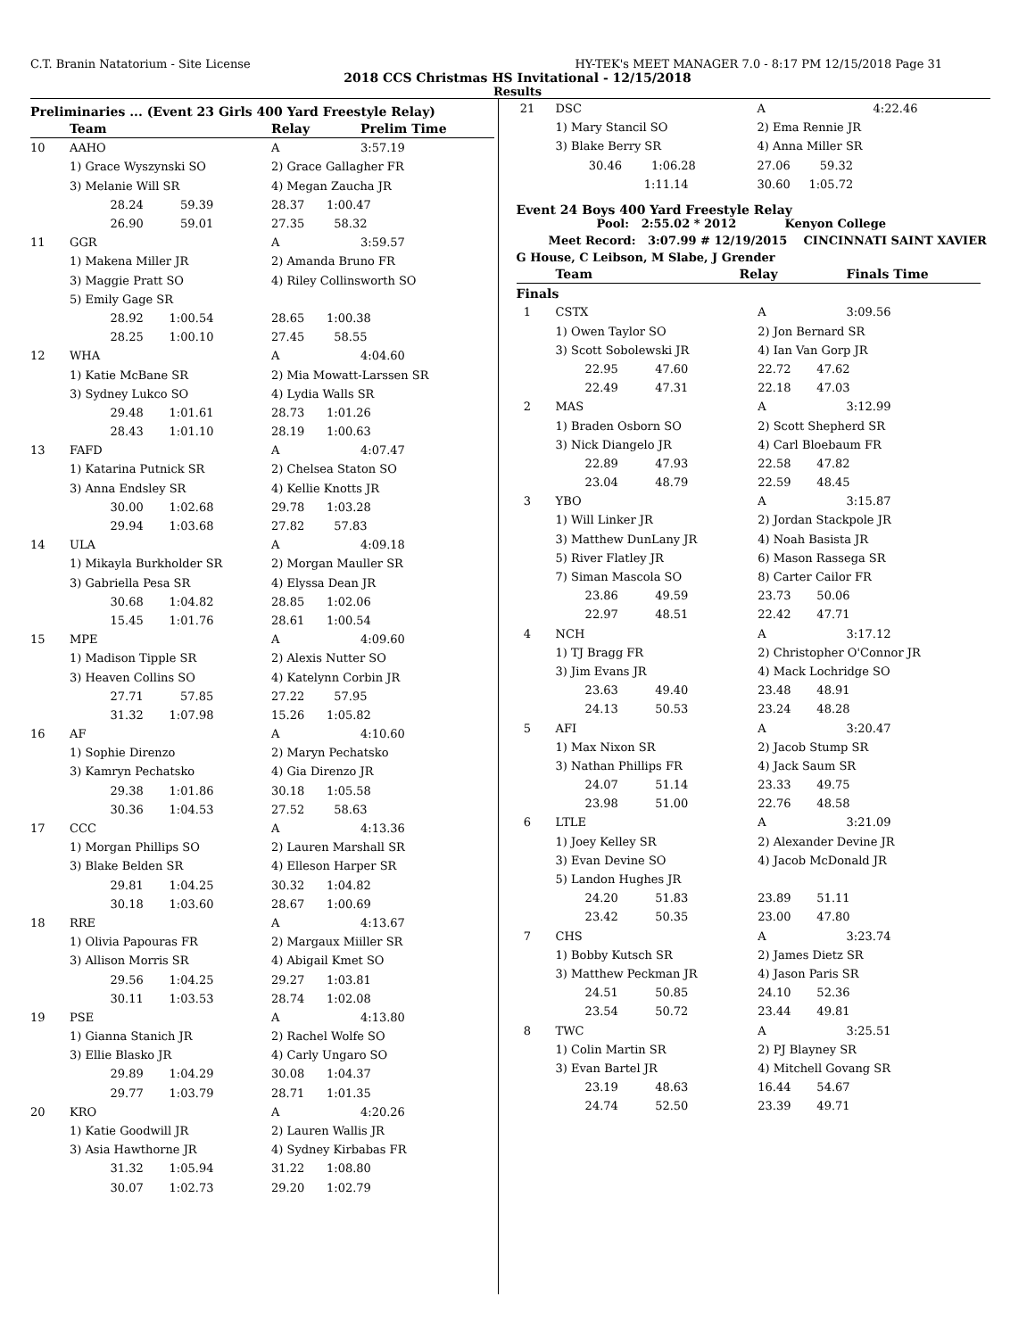C.T. Branin Natatorium - Site License HY-TEK's MEET MANAGER 7.0 - 8:17 PM 12/15/2018 Page 31
2018 CCS Christmas HS Invitational - 12/15/2018
Results
Preliminaries ... (Event 23 Girls 400 Yard Freestyle Relay)
| | Team | Relay | Prelim Time |
| --- | --- | --- | --- |
| 10 | AAHO | A | 3:57.19 |
| | 1) Grace Wyszynski SO | 2) Grace Gallagher FR | |
| | 3) Melanie Will SR | 4) Megan Zaucha JR | |
| | 28.24 59.39 | 28.37 1:00.47 | |
| | 26.90 59.01 | 27.35 58.32 | |
| 11 | GGR | A | 3:59.57 |
| | 1) Makena Miller JR | 2) Amanda Bruno FR | |
| | 3) Maggie Pratt SO | 4) Riley Collinsworth SO | |
| | 5) Emily Gage SR | | |
| | 28.92 1:00.54 | 28.65 1:00.38 | |
| | 28.25 1:00.10 | 27.45 58.55 | |
| 12 | WHA | A | 4:04.60 |
| | 1) Katie McBane SR | 2) Mia Mowatt-Larssen SR | |
| | 3) Sydney Lukco SO | 4) Lydia Walls SR | |
| | 29.48 1:01.61 | 28.73 1:01.26 | |
| | 28.43 1:01.10 | 28.19 1:00.63 | |
| 13 | FAFD | A | 4:07.47 |
| | 1) Katarina Putnick SR | 2) Chelsea Staton SO | |
| | 3) Anna Endsley SR | 4) Kellie Knotts JR | |
| | 30.00 1:02.68 | 29.78 1:03.28 | |
| | 29.94 1:03.68 | 27.82 57.83 | |
| 14 | ULA | A | 4:09.18 |
| | 1) Mikayla Burkholder SR | 2) Morgan Mauller SR | |
| | 3) Gabriella Pesa SR | 4) Elyssa Dean JR | |
| | 30.68 1:04.82 | 28.85 1:02.06 | |
| | 15.45 1:01.76 | 28.61 1:00.54 | |
| 15 | MPE | A | 4:09.60 |
| | 1) Madison Tipple SR | 2) Alexis Nutter SO | |
| | 3) Heaven Collins SO | 4) Katelynn Corbin JR | |
| | 27.71 57.85 | 27.22 57.95 | |
| | 31.32 1:07.98 | 15.26 1:05.82 | |
| 16 | AF | A | 4:10.60 |
| | 1) Sophie Direnzo | 2) Maryn Pechatsko | |
| | 3) Kamryn Pechatsko | 4) Gia Direnzo JR | |
| | 29.38 1:01.86 | 30.18 1:05.58 | |
| | 30.36 1:04.53 | 27.52 58.63 | |
| 17 | CCC | A | 4:13.36 |
| | 1) Morgan Phillips SO | 2) Lauren Marshall SR | |
| | 3) Blake Belden SR | 4) Elleson Harper SR | |
| | 29.81 1:04.25 | 30.32 1:04.82 | |
| | 30.18 1:03.60 | 28.67 1:00.69 | |
| 18 | RRE | A | 4:13.67 |
| | 1) Olivia Papouras FR | 2) Margaux Miiller SR | |
| | 3) Allison Morris SR | 4) Abigail Kmet SO | |
| | 29.56 1:04.25 | 29.27 1:03.81 | |
| | 30.11 1:03.53 | 28.74 1:02.08 | |
| 19 | PSE | A | 4:13.80 |
| | 1) Gianna Stanich JR | 2) Rachel Wolfe SO | |
| | 3) Ellie Blasko JR | 4) Carly Ungaro SO | |
| | 29.89 1:04.29 | 30.08 1:04.37 | |
| | 29.77 1:03.79 | 28.71 1:01.35 | |
| 20 | KRO | A | 4:20.26 |
| | 1) Katie Goodwill JR | 2) Lauren Wallis JR | |
| | 3) Asia Hawthorne JR | 4) Sydney Kirbabas FR | |
| | 31.32 1:05.94 | 31.22 1:08.80 | |
| | 30.07 1:02.73 | 29.20 1:02.79 | |
| 21 | DSC | A | 4:22.46 |
| | 1) Mary Stancil SO | 2) Ema Rennie JR | |
| | 3) Blake Berry SR | 4) Anna Miller SR | |
| | 30.46 1:06.28 | 27.06 59.32 | |
| | 1:11.14 | 30.60 1:05.72 | |
Event 24 Boys 400 Yard Freestyle Relay
Pool: 2:55.02 * 2012 Kenyon College
Meet Record: 3:07.99 # 12/19/2015 CINCINNATI SAINT XAVIER
G House, C Leibson, M Slabe, J Grender
| | Team | Relay | Finals Time |
| --- | --- | --- | --- |
| Finals | | | |
| 1 | CSTX | A | 3:09.56 |
| | 1) Owen Taylor SO | 2) Jon Bernard SR | |
| | 3) Scott Sobolewski JR | 4) Ian Van Gorp JR | |
| | 22.95 47.60 | 22.72 47.62 | |
| | 22.49 47.31 | 22.18 47.03 | |
| 2 | MAS | A | 3:12.99 |
| | 1) Braden Osborn SO | 2) Scott Shepherd SR | |
| | 3) Nick Diangelo JR | 4) Carl Bloebaum FR | |
| | 22.89 47.93 | 22.58 47.82 | |
| | 23.04 48.79 | 22.59 48.45 | |
| 3 | YBO | A | 3:15.87 |
| | 1) Will Linker JR | 2) Jordan Stackpole JR | |
| | 3) Matthew DunLany JR | 4) Noah Basista JR | |
| | 5) River Flatley JR | 6) Mason Rassega SR | |
| | 7) Siman Mascola SO | 8) Carter Cailor FR | |
| | 23.86 49.59 | 23.73 50.06 | |
| | 22.97 48.51 | 22.42 47.71 | |
| 4 | NCH | A | 3:17.12 |
| | 1) TJ Bragg FR | 2) Christopher O'Connor JR | |
| | 3) Jim Evans JR | 4) Mack Lochridge SO | |
| | 23.63 49.40 | 23.48 48.91 | |
| | 24.13 50.53 | 23.24 48.28 | |
| 5 | AFI | A | 3:20.47 |
| | 1) Max Nixon SR | 2) Jacob Stump SR | |
| | 3) Nathan Phillips FR | 4) Jack Saum SR | |
| | 24.07 51.14 | 23.33 49.75 | |
| | 23.98 51.00 | 22.76 48.58 | |
| 6 | LTLE | A | 3:21.09 |
| | 1) Joey Kelley SR | 2) Alexander Devine JR | |
| | 3) Evan Devine SO | 4) Jacob McDonald JR | |
| | 5) Landon Hughes JR | | |
| | 24.20 51.83 | 23.89 51.11 | |
| | 23.42 50.35 | 23.00 47.80 | |
| 7 | CHS | A | 3:23.74 |
| | 1) Bobby Kutsch SR | 2) James Dietz SR | |
| | 3) Matthew Peckman JR | 4) Jason Paris SR | |
| | 24.51 50.85 | 24.10 52.36 | |
| | 23.54 50.72 | 23.44 49.81 | |
| 8 | TWC | A | 3:25.51 |
| | 1) Colin Martin SR | 2) PJ Blayney SR | |
| | 3) Evan Bartel JR | 4) Mitchell Govang SR | |
| | 23.19 48.63 | 16.44 54.67 | |
| | 24.74 52.50 | 23.39 49.71 | |